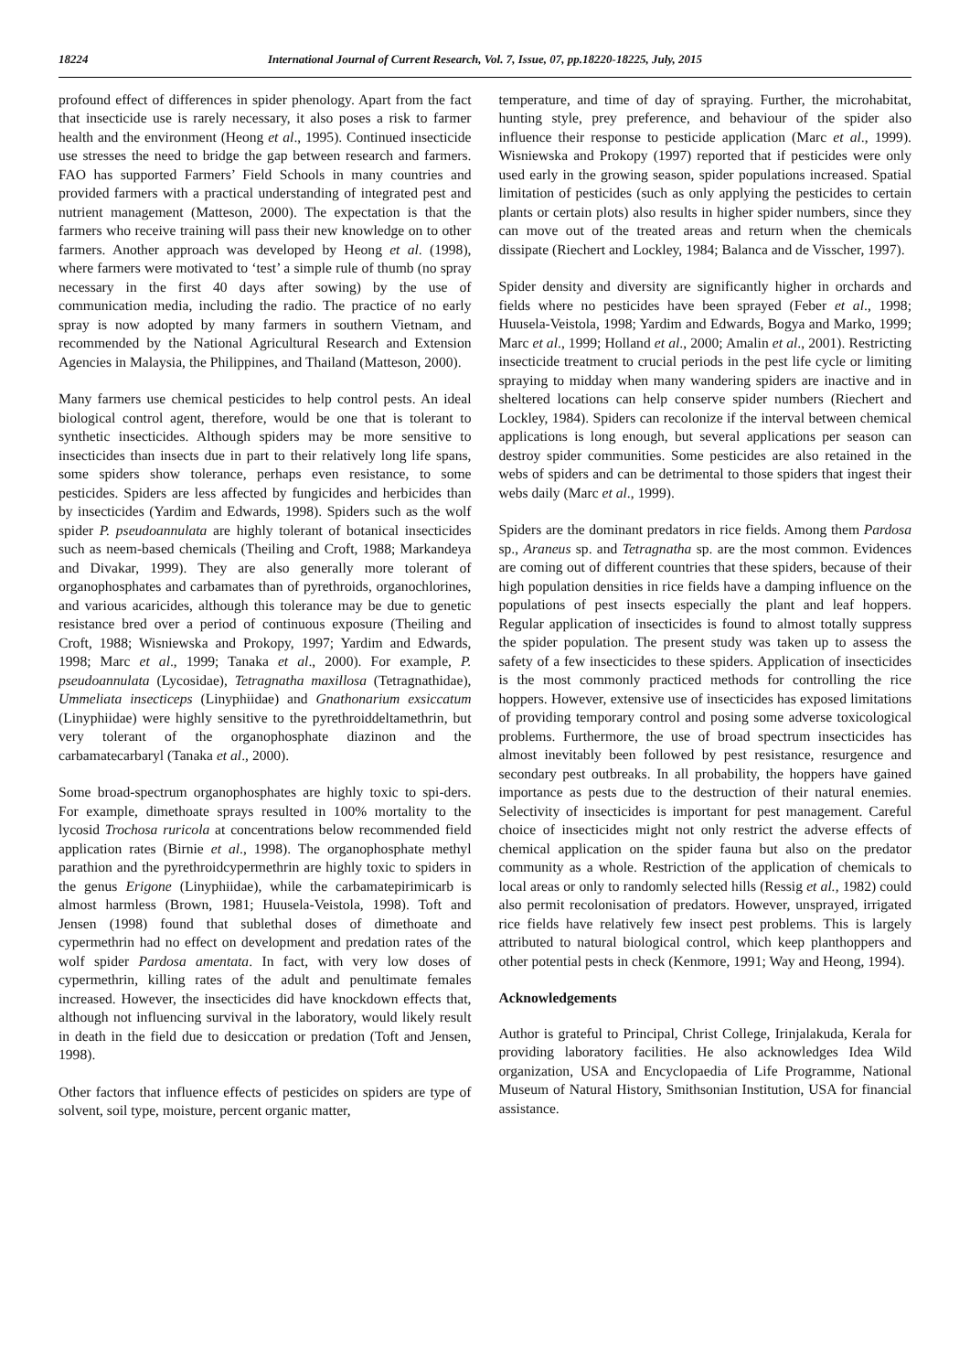18224 International Journal of Current Research, Vol. 7, Issue, 07, pp.18220-18225, July, 2015
profound effect of differences in spider phenology. Apart from the fact that insecticide use is rarely necessary, it also poses a risk to farmer health and the environment (Heong et al., 1995). Continued insecticide use stresses the need to bridge the gap between research and farmers. FAO has supported Farmers’ Field Schools in many countries and provided farmers with a practical understanding of integrated pest and nutrient management (Matteson, 2000). The expectation is that the farmers who receive training will pass their new knowledge on to other farmers. Another approach was developed by Heong et al. (1998), where farmers were motivated to ‘test’ a simple rule of thumb (no spray necessary in the first 40 days after sowing) by the use of communication media, including the radio. The practice of no early spray is now adopted by many farmers in southern Vietnam, and recommended by the National Agricultural Research and Extension Agencies in Malaysia, the Philippines, and Thailand (Matteson, 2000).
Many farmers use chemical pesticides to help control pests. An ideal biological control agent, therefore, would be one that is tolerant to synthetic insecticides. Although spiders may be more sensitive to insecticides than insects due in part to their relatively long life spans, some spiders show tolerance, perhaps even resistance, to some pesticides. Spiders are less affected by fungicides and herbicides than by insecticides (Yardim and Edwards, 1998). Spiders such as the wolf spider P. pseudoannulata are highly tolerant of botanical insecticides such as neem-based chemicals (Theiling and Croft, 1988; Markandeya and Divakar, 1999). They are also generally more tolerant of organophosphates and carbamates than of pyrethroids, organochlorines, and various acaricides, although this tolerance may be due to genetic resistance bred over a period of continuous exposure (Theiling and Croft, 1988; Wisniewska and Prokopy, 1997; Yardim and Edwards, 1998; Marc et al., 1999; Tanaka et al., 2000). For example, P. pseudoannulata (Lycosidae), Tetragnatha maxillosa (Tetragnathidae), Ummeliata insecticeps (Linyphiidae) and Gnathonarium exsiccatum (Linyphiidae) were highly sensitive to the pyrethroiddeltamethrin, but very tolerant of the organophosphate diazinon and the carbamatecarbaryl (Tanaka et al., 2000).
Some broad-spectrum organophosphates are highly toxic to spi-ders. For example, dimethoate sprays resulted in 100% mortality to the lycosid Trochosa ruricola at concentrations below recommended field application rates (Birnie et al., 1998). The organophosphate methyl parathion and the pyrethroidcypermethrin are highly toxic to spiders in the genus Erigone (Linyphiidae), while the carbamatepirimicarb is almost harmless (Brown, 1981; Huusela-Veistola, 1998). Toft and Jensen (1998) found that sublethal doses of dimethoate and cypermethrin had no effect on development and predation rates of the wolf spider Pardosa amentata. In fact, with very low doses of cypermethrin, killing rates of the adult and penultimate females increased. However, the insecticides did have knockdown effects that, although not influencing survival in the laboratory, would likely result in death in the field due to desiccation or predation (Toft and Jensen, 1998).
Other factors that influence effects of pesticides on spiders are type of solvent, soil type, moisture, percent organic matter,
temperature, and time of day of spraying. Further, the microhabitat, hunting style, prey preference, and behaviour of the spider also influence their response to pesticide application (Marc et al., 1999). Wisniewska and Prokopy (1997) reported that if pesticides were only used early in the growing season, spider populations increased. Spatial limitation of pesticides (such as only applying the pesticides to certain plants or certain plots) also results in higher spider numbers, since they can move out of the treated areas and return when the chemicals dissipate (Riechert and Lockley, 1984; Balanca and de Visscher, 1997).
Spider density and diversity are significantly higher in orchards and fields where no pesticides have been sprayed (Feber et al., 1998; Huusela-Veistola, 1998; Yardim and Edwards, Bogya and Marko, 1999; Marc et al., 1999; Holland et al., 2000; Amalin et al., 2001). Restricting insecticide treatment to crucial periods in the pest life cycle or limiting spraying to midday when many wandering spiders are inactive and in sheltered locations can help conserve spider numbers (Riechert and Lockley, 1984). Spiders can recolonize if the interval between chemical applications is long enough, but several applications per season can destroy spider communities. Some pesticides are also retained in the webs of spiders and can be detrimental to those spiders that ingest their webs daily (Marc et al., 1999).
Spiders are the dominant predators in rice fields. Among them Pardosa sp., Araneus sp. and Tetragnatha sp. are the most common. Evidences are coming out of different countries that these spiders, because of their high population densities in rice fields have a damping influence on the populations of pest insects especially the plant and leaf hoppers. Regular application of insecticides is found to almost totally suppress the spider population. The present study was taken up to assess the safety of a few insecticides to these spiders. Application of insecticides is the most commonly practiced methods for controlling the rice hoppers. However, extensive use of insecticides has exposed limitations of providing temporary control and posing some adverse toxicological problems. Furthermore, the use of broad spectrum insecticides has almost inevitably been followed by pest resistance, resurgence and secondary pest outbreaks. In all probability, the hoppers have gained importance as pests due to the destruction of their natural enemies. Selectivity of insecticides is important for pest management. Careful choice of insecticides might not only restrict the adverse effects of chemical application on the spider fauna but also on the predator community as a whole. Restriction of the application of chemicals to local areas or only to randomly selected hills (Ressig et al., 1982) could also permit recolonisation of predators. However, unsprayed, irrigated rice fields have relatively few insect pest problems. This is largely attributed to natural biological control, which keep planthoppers and other potential pests in check (Kenmore, 1991; Way and Heong, 1994).
Acknowledgements
Author is grateful to Principal, Christ College, Irinjalakuda, Kerala for providing laboratory facilities. He also acknowledges Idea Wild organization, USA and Encyclopaedia of Life Programme, National Museum of Natural History, Smithsonian Institution, USA for financial assistance.